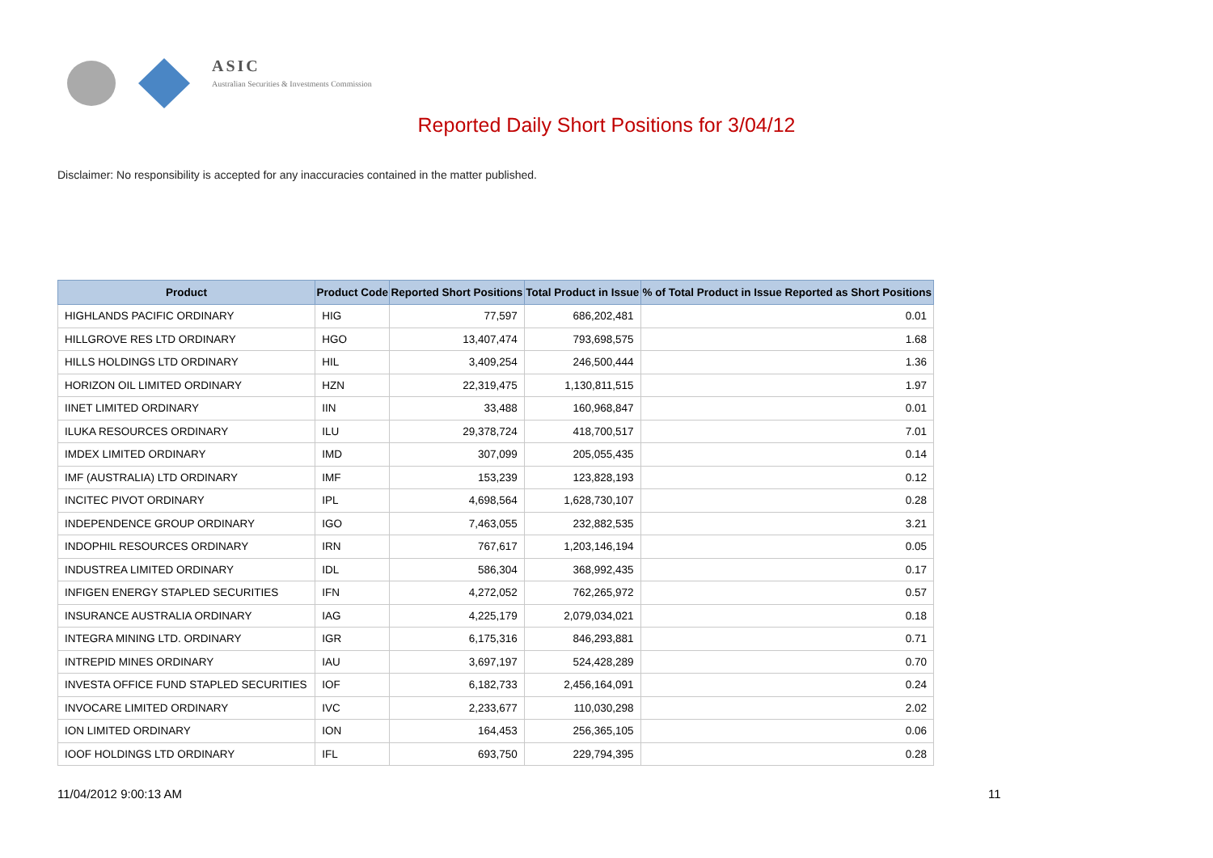ASIC
Australian Securities & Investments Commission
Reported Daily Short Positions for 3/04/12
Disclaimer: No responsibility is accepted for any inaccuracies contained in the matter published.
| Product | Product Code | Reported Short Positions | Total Product in Issue | % of Total Product in Issue Reported as Short Positions |
| --- | --- | --- | --- | --- |
| HIGHLANDS PACIFIC ORDINARY | HIG | 77,597 | 686,202,481 | 0.01 |
| HILLGROVE RES LTD ORDINARY | HGO | 13,407,474 | 793,698,575 | 1.68 |
| HILLS HOLDINGS LTD ORDINARY | HIL | 3,409,254 | 246,500,444 | 1.36 |
| HORIZON OIL LIMITED ORDINARY | HZN | 22,319,475 | 1,130,811,515 | 1.97 |
| IINET LIMITED ORDINARY | IIN | 33,488 | 160,968,847 | 0.01 |
| ILUKA RESOURCES ORDINARY | ILU | 29,378,724 | 418,700,517 | 7.01 |
| IMDEX LIMITED ORDINARY | IMD | 307,099 | 205,055,435 | 0.14 |
| IMF (AUSTRALIA) LTD ORDINARY | IMF | 153,239 | 123,828,193 | 0.12 |
| INCITEC PIVOT ORDINARY | IPL | 4,698,564 | 1,628,730,107 | 0.28 |
| INDEPENDENCE GROUP ORDINARY | IGO | 7,463,055 | 232,882,535 | 3.21 |
| INDOPHIL RESOURCES ORDINARY | IRN | 767,617 | 1,203,146,194 | 0.05 |
| INDUSTREA LIMITED ORDINARY | IDL | 586,304 | 368,992,435 | 0.17 |
| INFIGEN ENERGY STAPLED SECURITIES | IFN | 4,272,052 | 762,265,972 | 0.57 |
| INSURANCE AUSTRALIA ORDINARY | IAG | 4,225,179 | 2,079,034,021 | 0.18 |
| INTEGRA MINING LTD. ORDINARY | IGR | 6,175,316 | 846,293,881 | 0.71 |
| INTREPID MINES ORDINARY | IAU | 3,697,197 | 524,428,289 | 0.70 |
| INVESTA OFFICE FUND STAPLED SECURITIES | IOF | 6,182,733 | 2,456,164,091 | 0.24 |
| INVOCARE LIMITED ORDINARY | IVC | 2,233,677 | 110,030,298 | 2.02 |
| ION LIMITED ORDINARY | ION | 164,453 | 256,365,105 | 0.06 |
| IOOF HOLDINGS LTD ORDINARY | IFL | 693,750 | 229,794,395 | 0.28 |
11/04/2012 9:00:13 AM 11